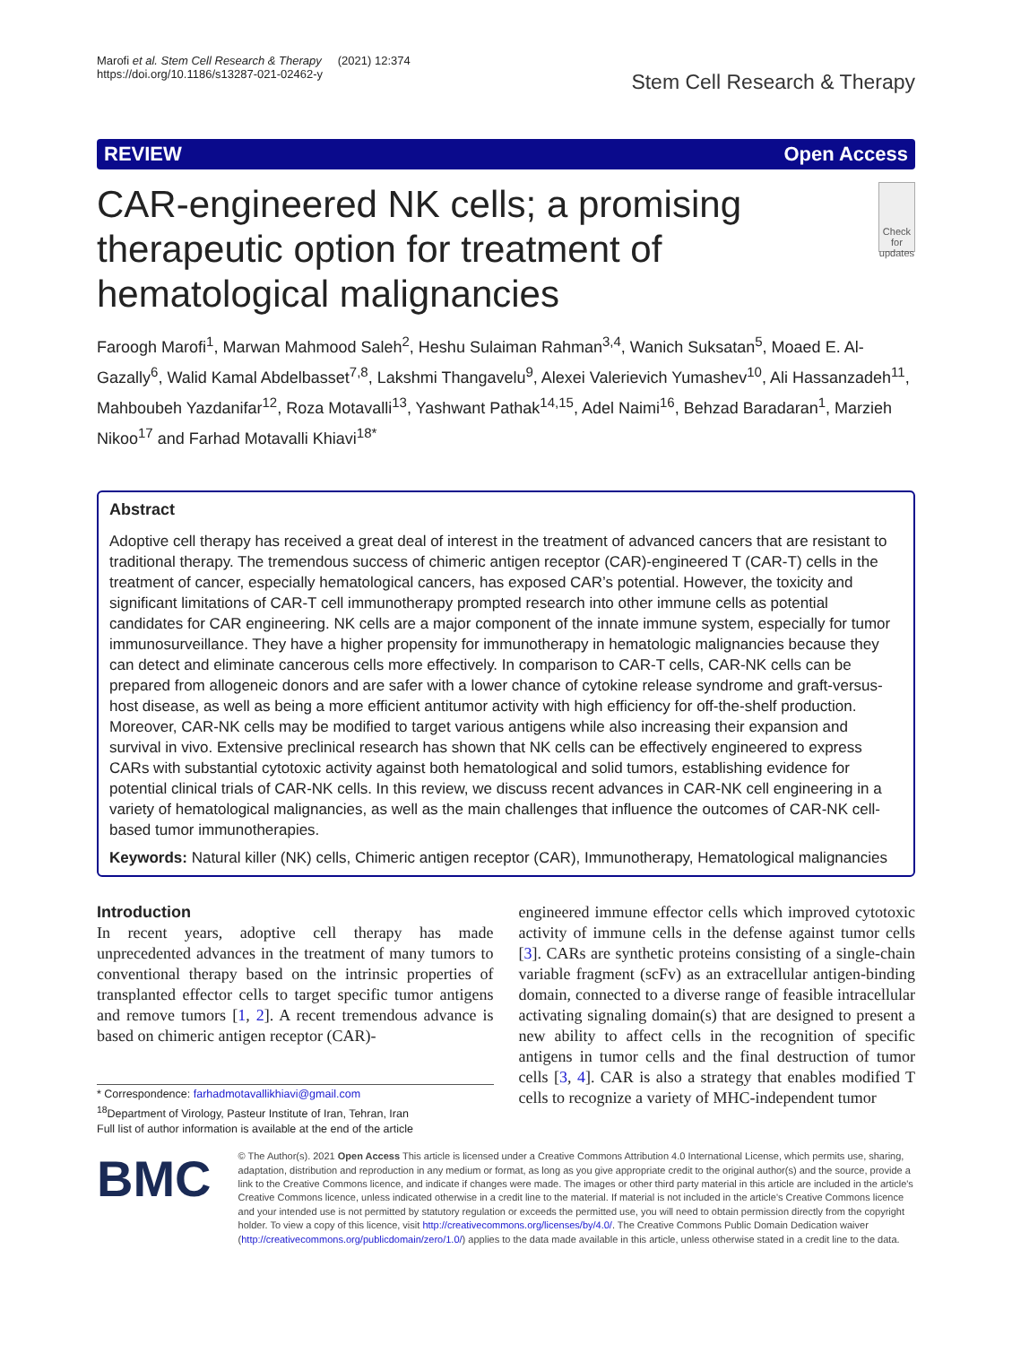Marofi et al. Stem Cell Research & Therapy (2021) 12:374
https://doi.org/10.1186/s13287-021-02462-y
Stem Cell Research & Therapy
REVIEW Open Access
CAR-engineered NK cells; a promising therapeutic option for treatment of hematological malignancies
Check for updates
Faroogh Marofi<sup>1</sup>, Marwan Mahmood Saleh<sup>2</sup>, Heshu Sulaiman Rahman<sup>3,4</sup>, Wanich Suksatan<sup>5</sup>, Moaed E. Al-Gazally<sup>6</sup>, Walid Kamal Abdelbasset<sup>7,8</sup>, Lakshmi Thangavelu<sup>9</sup>, Alexei Valerievich Yumashev<sup>10</sup>, Ali Hassanzadeh<sup>11</sup>, Mahboubeh Yazdanifar<sup>12</sup>, Roza Motavalli<sup>13</sup>, Yashwant Pathak<sup>14,15</sup>, Adel Naimi<sup>16</sup>, Behzad Baradaran<sup>1</sup>, Marzieh Nikoo<sup>17</sup> and Farhad Motavalli Khiavi<sup>18*</sup>
Abstract
Adoptive cell therapy has received a great deal of interest in the treatment of advanced cancers that are resistant to traditional therapy. The tremendous success of chimeric antigen receptor (CAR)-engineered T (CAR-T) cells in the treatment of cancer, especially hematological cancers, has exposed CAR’s potential. However, the toxicity and significant limitations of CAR-T cell immunotherapy prompted research into other immune cells as potential candidates for CAR engineering. NK cells are a major component of the innate immune system, especially for tumor immunosurveillance. They have a higher propensity for immunotherapy in hematologic malignancies because they can detect and eliminate cancerous cells more effectively. In comparison to CAR-T cells, CAR-NK cells can be prepared from allogeneic donors and are safer with a lower chance of cytokine release syndrome and graft-versus-host disease, as well as being a more efficient antitumor activity with high efficiency for off-the-shelf production. Moreover, CAR-NK cells may be modified to target various antigens while also increasing their expansion and survival in vivo. Extensive preclinical research has shown that NK cells can be effectively engineered to express CARs with substantial cytotoxic activity against both hematological and solid tumors, establishing evidence for potential clinical trials of CAR-NK cells. In this review, we discuss recent advances in CAR-NK cell engineering in a variety of hematological malignancies, as well as the main challenges that influence the outcomes of CAR-NK cell-based tumor immunotherapies.
Keywords: Natural killer (NK) cells, Chimeric antigen receptor (CAR), Immunotherapy, Hematological malignancies
Introduction
In recent years, adoptive cell therapy has made unprecedented advances in the treatment of many tumors to conventional therapy based on the intrinsic properties of transplanted effector cells to target specific tumor antigens and remove tumors [1, 2]. A recent tremendous advance is based on chimeric antigen receptor (CAR)-
* Correspondence: farhadmotavallikhiavi@gmail.com
<sup>18</sup> Department of Virology, Pasteur Institute of Iran, Tehran, Iran
Full list of author information is available at the end of the article
engineered immune effector cells which improved cytotoxic activity of immune cells in the defense against tumor cells [3]. CARs are synthetic proteins consisting of a single-chain variable fragment (scFv) as an extracellular antigen-binding domain, connected to a diverse range of feasible intracellular activating signaling domain(s) that are designed to present a new ability to affect cells in the recognition of specific antigens in tumor cells and the final destruction of tumor cells [3, 4]. CAR is also a strategy that enables modified T cells to recognize a variety of MHC-independent tumor
BMC
© The Author(s). 2021 Open Access This article is licensed under a Creative Commons Attribution 4.0 International License, which permits use, sharing, adaptation, distribution and reproduction in any medium or format, as long as you give appropriate credit to the original author(s) and the source, provide a link to the Creative Commons licence, and indicate if changes were made. The images or other third party material in this article are included in the article's Creative Commons licence, unless indicated otherwise in a credit line to the material. If material is not included in the article's Creative Commons licence and your intended use is not permitted by statutory regulation or exceeds the permitted use, you will need to obtain permission directly from the copyright holder. To view a copy of this licence, visit http://creativecommons.org/licenses/by/4.0/. The Creative Commons Public Domain Dedication waiver (http://creativecommons.org/publicdomain/zero/1.0/) applies to the data made available in this article, unless otherwise stated in a credit line to the data.